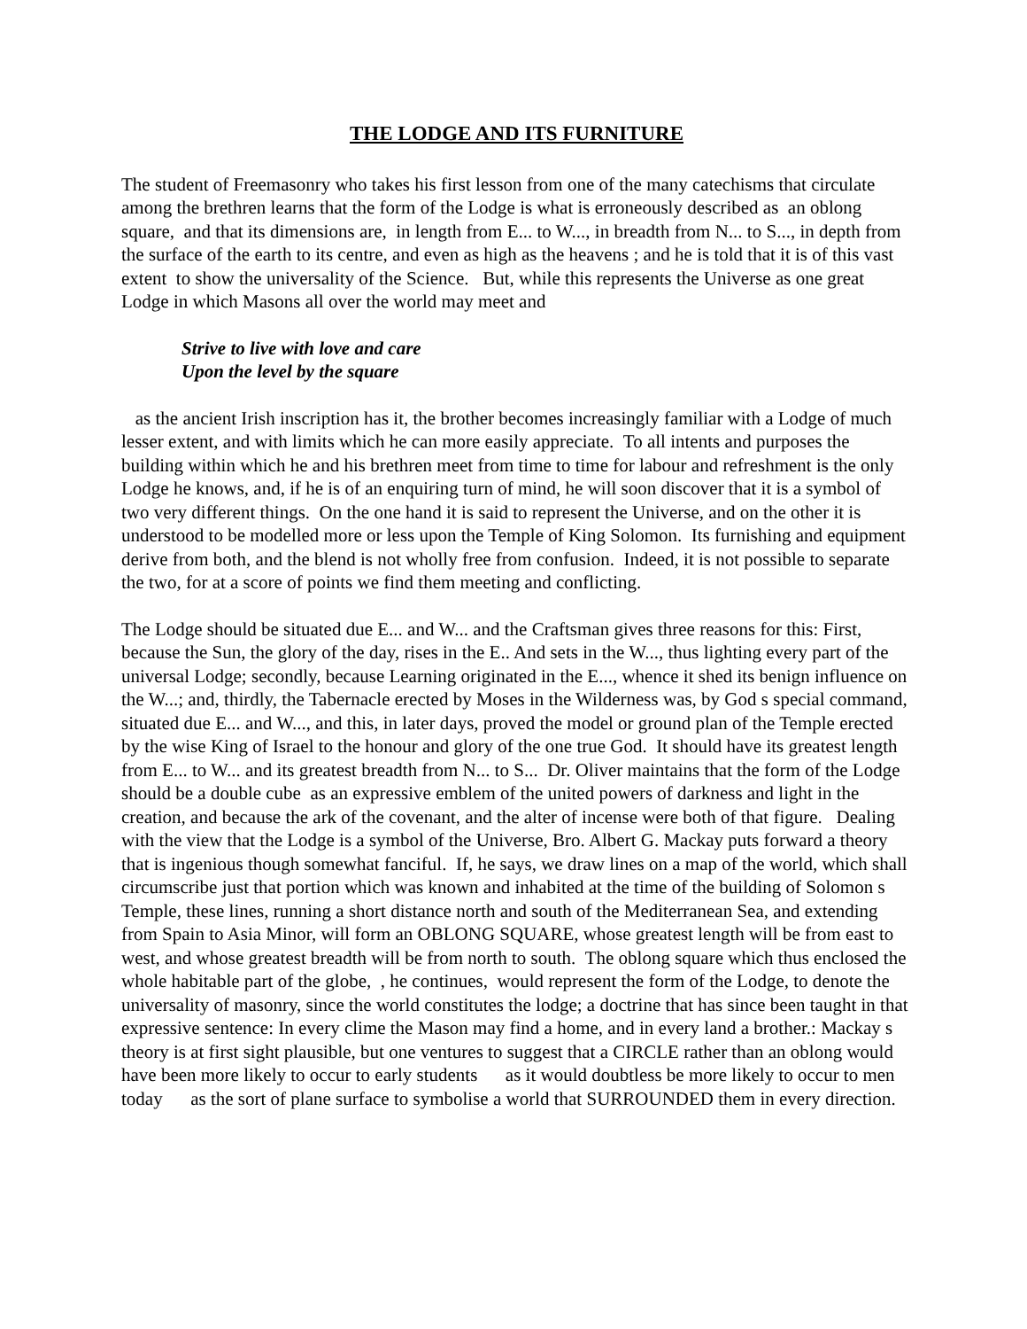THE LODGE AND ITS FURNITURE
The student of Freemasonry who takes his first lesson from one of the many catechisms that circulate among the brethren learns that the form of the Lodge is what is erroneously described as an oblong square, and that its dimensions are, in length from E... to W..., in breadth from N... to S..., in depth from the surface of the earth to its centre, and even as high as the heavens ; and he is told that it is of this vast extent to show the universality of the Science. But, while this represents the Universe as one great Lodge in which Masons all over the world may meet and
Strive to live with love and care
Upon the level by the square
as the ancient Irish inscription has it, the brother becomes increasingly familiar with a Lodge of much lesser extent, and with limits which he can more easily appreciate. To all intents and purposes the building within which he and his brethren meet from time to time for labour and refreshment is the only Lodge he knows, and, if he is of an enquiring turn of mind, he will soon discover that it is a symbol of two very different things. On the one hand it is said to represent the Universe, and on the other it is understood to be modelled more or less upon the Temple of King Solomon. Its furnishing and equipment derive from both, and the blend is not wholly free from confusion. Indeed, it is not possible to separate the two, for at a score of points we find them meeting and conflicting.
The Lodge should be situated due E... and W... and the Craftsman gives three reasons for this: First, because the Sun, the glory of the day, rises in the E.. And sets in the W..., thus lighting every part of the universal Lodge; secondly, because Learning originated in the E..., whence it shed its benign influence on the W...; and, thirdly, the Tabernacle erected by Moses in the Wilderness was, by God s special command, situated due E... and W..., and this, in later days, proved the model or ground plan of the Temple erected by the wise King of Israel to the honour and glory of the one true God. It should have its greatest length from E... to W... and its greatest breadth from N... to S... Dr. Oliver maintains that the form of the Lodge should be a double cube as an expressive emblem of the united powers of darkness and light in the creation, and because the ark of the covenant, and the alter of incense were both of that figure. Dealing with the view that the Lodge is a symbol of the Universe, Bro. Albert G. Mackay puts forward a theory that is ingenious though somewhat fanciful. If, he says, we draw lines on a map of the world, which shall circumscribe just that portion which was known and inhabited at the time of the building of Solomon s Temple, these lines, running a short distance north and south of the Mediterranean Sea, and extending from Spain to Asia Minor, will form an OBLONG SQUARE, whose greatest length will be from east to west, and whose greatest breadth will be from north to south. The oblong square which thus enclosed the whole habitable part of the globe, , he continues, would represent the form of the Lodge, to denote the universality of masonry, since the world constitutes the lodge; a doctrine that has since been taught in that expressive sentence: In every clime the Mason may find a home, and in every land a brother.: Mackay s theory is at first sight plausible, but one ventures to suggest that a CIRCLE rather than an oblong would have been more likely to occur to early students as it would doubtless be more likely to occur to men today as the sort of plane surface to symbolise a world that SURROUNDED them in every direction.